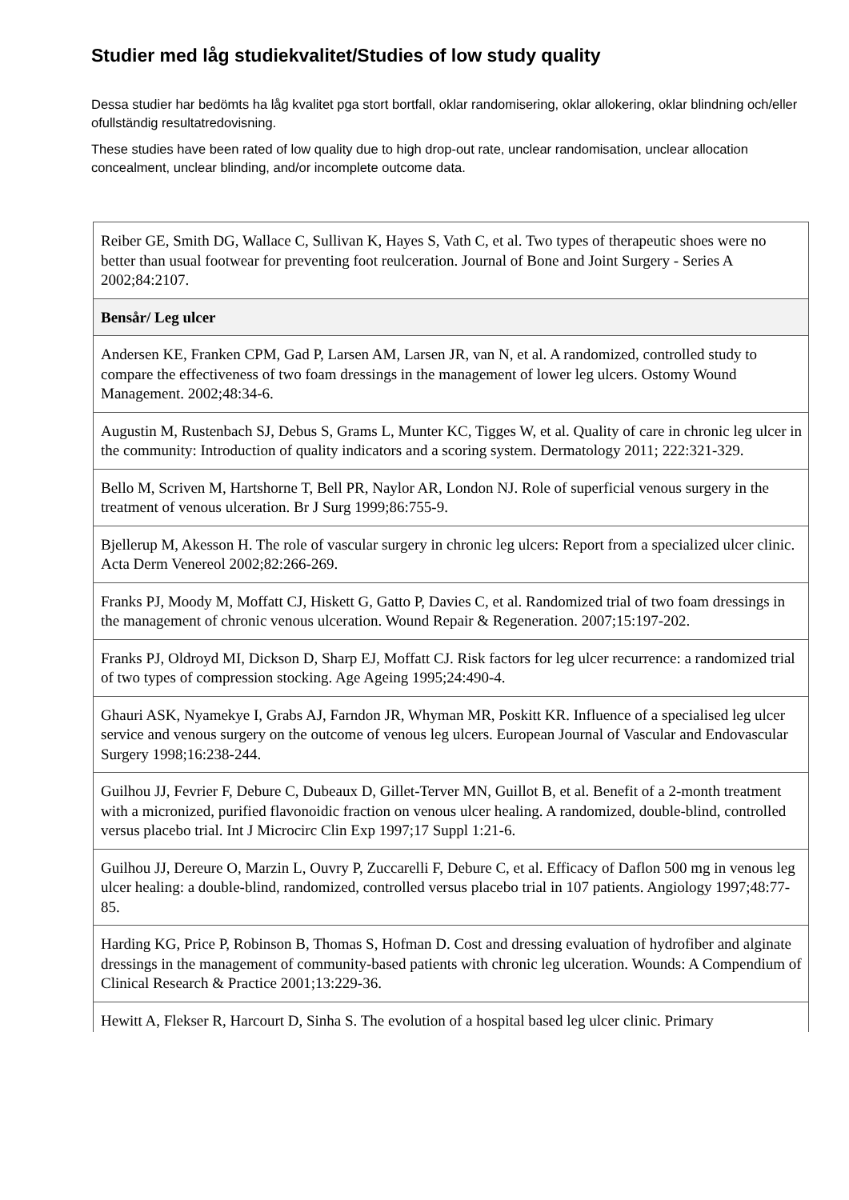Studier med låg studiekvalitet/Studies of low study quality
Dessa studier har bedömts ha låg kvalitet pga stort bortfall, oklar randomisering, oklar allokering, oklar blindning och/eller ofullständig resultatredovisning.
These studies have been rated of low quality due to high drop-out rate, unclear randomisation, unclear allocation concealment, unclear blinding, and/or incomplete outcome data.
| Reiber GE, Smith DG, Wallace C, Sullivan K, Hayes S, Vath C, et al. Two types of therapeutic shoes were no better than usual footwear for preventing foot reulceration. Journal of Bone and Joint Surgery - Series A 2002;84:2107. |
| Bensår/ Leg ulcer |
| Andersen KE, Franken CPM, Gad P, Larsen AM, Larsen JR, van N, et al. A randomized, controlled study to compare the effectiveness of two foam dressings in the management of lower leg ulcers. Ostomy Wound Management. 2002;48:34-6. |
| Augustin M, Rustenbach SJ, Debus S, Grams L, Munter KC, Tigges W, et al. Quality of care in chronic leg ulcer in the community: Introduction of quality indicators and a scoring system. Dermatology 2011; 222:321-329. |
| Bello M, Scriven M, Hartshorne T, Bell PR, Naylor AR, London NJ. Role of superficial venous surgery in the treatment of venous ulceration. Br J Surg 1999;86:755-9. |
| Bjellerup M, Akesson H. The role of vascular surgery in chronic leg ulcers: Report from a specialized ulcer clinic. Acta Derm Venereol 2002;82:266-269. |
| Franks PJ, Moody M, Moffatt CJ, Hiskett G, Gatto P, Davies C, et al. Randomized trial of two foam dressings in the management of chronic venous ulceration. Wound Repair & Regeneration. 2007;15:197-202. |
| Franks PJ, Oldroyd MI, Dickson D, Sharp EJ, Moffatt CJ. Risk factors for leg ulcer recurrence: a randomized trial of two types of compression stocking. Age Ageing 1995;24:490-4. |
| Ghauri ASK, Nyamekye I, Grabs AJ, Farndon JR, Whyman MR, Poskitt KR. Influence of a specialised leg ulcer service and venous surgery on the outcome of venous leg ulcers. European Journal of Vascular and Endovascular Surgery 1998;16:238-244. |
| Guilhou JJ, Fevrier F, Debure C, Dubeaux D, Gillet-Terver MN, Guillot B, et al. Benefit of a 2-month treatment with a micronized, purified flavonoidic fraction on venous ulcer healing. A randomized, double-blind, controlled versus placebo trial. Int J Microcirc Clin Exp 1997;17 Suppl 1:21-6. |
| Guilhou JJ, Dereure O, Marzin L, Ouvry P, Zuccarelli F, Debure C, et al. Efficacy of Daflon 500 mg in venous leg ulcer healing: a double-blind, randomized, controlled versus placebo trial in 107 patients. Angiology 1997;48:77-85. |
| Harding KG, Price P, Robinson B, Thomas S, Hofman D. Cost and dressing evaluation of hydrofiber and alginate dressings in the management of community-based patients with chronic leg ulceration. Wounds: A Compendium of Clinical Research & Practice 2001;13:229-36. |
| Hewitt A, Flekser R, Harcourt D, Sinha S. The evolution of a hospital based leg ulcer clinic. Primary |